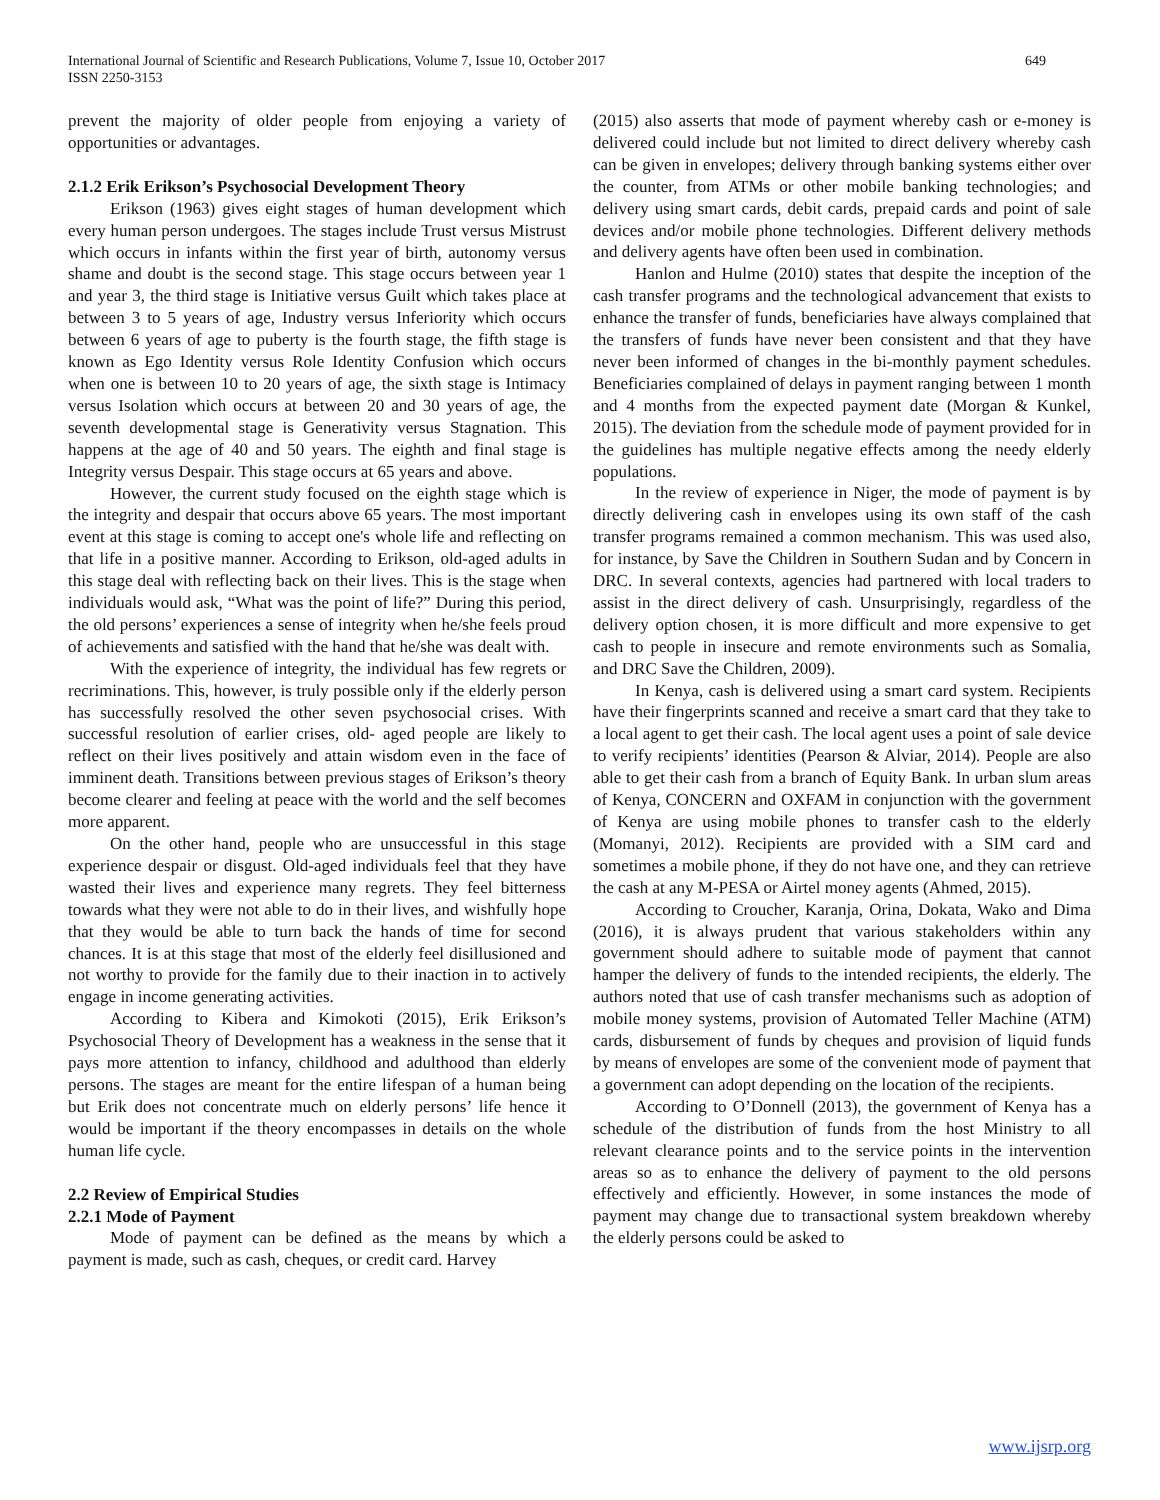International Journal of Scientific and Research Publications, Volume 7, Issue 10, October 2017
ISSN 2250-3153
649
prevent the majority of older people from enjoying a variety of opportunities or advantages.
2.1.2 Erik Erikson’s Psychosocial Development Theory
Erikson (1963) gives eight stages of human development which every human person undergoes. The stages include Trust versus Mistrust which occurs in infants within the first year of birth, autonomy versus shame and doubt is the second stage. This stage occurs between year 1 and year 3, the third stage is Initiative versus Guilt which takes place at between 3 to 5 years of age, Industry versus Inferiority which occurs between 6 years of age to puberty is the fourth stage, the fifth stage is known as Ego Identity versus Role Identity Confusion which occurs when one is between 10 to 20 years of age, the sixth stage is Intimacy versus Isolation which occurs at between 20 and 30 years of age, the seventh developmental stage is Generativity versus Stagnation. This happens at the age of 40 and 50 years. The eighth and final stage is Integrity versus Despair. This stage occurs at 65 years and above.
However, the current study focused on the eighth stage which is the integrity and despair that occurs above 65 years. The most important event at this stage is coming to accept one's whole life and reflecting on that life in a positive manner. According to Erikson, old-aged adults in this stage deal with reflecting back on their lives. This is the stage when individuals would ask, “What was the point of life?” During this period, the old persons’ experiences a sense of integrity when he/she feels proud of achievements and satisfied with the hand that he/she was dealt with.
With the experience of integrity, the individual has few regrets or recriminations. This, however, is truly possible only if the elderly person has successfully resolved the other seven psychosocial crises. With successful resolution of earlier crises, old- aged people are likely to reflect on their lives positively and attain wisdom even in the face of imminent death. Transitions between previous stages of Erikson’s theory become clearer and feeling at peace with the world and the self becomes more apparent.
On the other hand, people who are unsuccessful in this stage experience despair or disgust. Old-aged individuals feel that they have wasted their lives and experience many regrets. They feel bitterness towards what they were not able to do in their lives, and wishfully hope that they would be able to turn back the hands of time for second chances. It is at this stage that most of the elderly feel disillusioned and not worthy to provide for the family due to their inaction in to actively engage in income generating activities.
According to Kibera and Kimokoti (2015), Erik Erikson’s Psychosocial Theory of Development has a weakness in the sense that it pays more attention to infancy, childhood and adulthood than elderly persons. The stages are meant for the entire lifespan of a human being but Erik does not concentrate much on elderly persons’ life hence it would be important if the theory encompasses in details on the whole human life cycle.
2.2 Review of Empirical Studies
2.2.1 Mode of Payment
Mode of payment can be defined as the means by which a payment is made, such as cash, cheques, or credit card. Harvey
(2015) also asserts that mode of payment whereby cash or e-money is delivered could include but not limited to direct delivery whereby cash can be given in envelopes; delivery through banking systems either over the counter, from ATMs or other mobile banking technologies; and delivery using smart cards, debit cards, prepaid cards and point of sale devices and/or mobile phone technologies. Different delivery methods and delivery agents have often been used in combination.
Hanlon and Hulme (2010) states that despite the inception of the cash transfer programs and the technological advancement that exists to enhance the transfer of funds, beneficiaries have always complained that the transfers of funds have never been consistent and that they have never been informed of changes in the bi-monthly payment schedules. Beneficiaries complained of delays in payment ranging between 1 month and 4 months from the expected payment date (Morgan & Kunkel, 2015). The deviation from the schedule mode of payment provided for in the guidelines has multiple negative effects among the needy elderly populations.
In the review of experience in Niger, the mode of payment is by directly delivering cash in envelopes using its own staff of the cash transfer programs remained a common mechanism. This was used also, for instance, by Save the Children in Southern Sudan and by Concern in DRC. In several contexts, agencies had partnered with local traders to assist in the direct delivery of cash. Unsurprisingly, regardless of the delivery option chosen, it is more difficult and more expensive to get cash to people in insecure and remote environments such as Somalia, and DRC Save the Children, 2009).
In Kenya, cash is delivered using a smart card system. Recipients have their fingerprints scanned and receive a smart card that they take to a local agent to get their cash. The local agent uses a point of sale device to verify recipients’ identities (Pearson & Alviar, 2014). People are also able to get their cash from a branch of Equity Bank. In urban slum areas of Kenya, CONCERN and OXFAM in conjunction with the government of Kenya are using mobile phones to transfer cash to the elderly (Momanyi, 2012). Recipients are provided with a SIM card and sometimes a mobile phone, if they do not have one, and they can retrieve the cash at any M-PESA or Airtel money agents (Ahmed, 2015).
According to Croucher, Karanja, Orina, Dokata, Wako and Dima (2016), it is always prudent that various stakeholders within any government should adhere to suitable mode of payment that cannot hamper the delivery of funds to the intended recipients, the elderly. The authors noted that use of cash transfer mechanisms such as adoption of mobile money systems, provision of Automated Teller Machine (ATM) cards, disbursement of funds by cheques and provision of liquid funds by means of envelopes are some of the convenient mode of payment that a government can adopt depending on the location of the recipients.
According to O’Donnell (2013), the government of Kenya has a schedule of the distribution of funds from the host Ministry to all relevant clearance points and to the service points in the intervention areas so as to enhance the delivery of payment to the old persons effectively and efficiently. However, in some instances the mode of payment may change due to transactional system breakdown whereby the elderly persons could be asked to
www.ijsrp.org